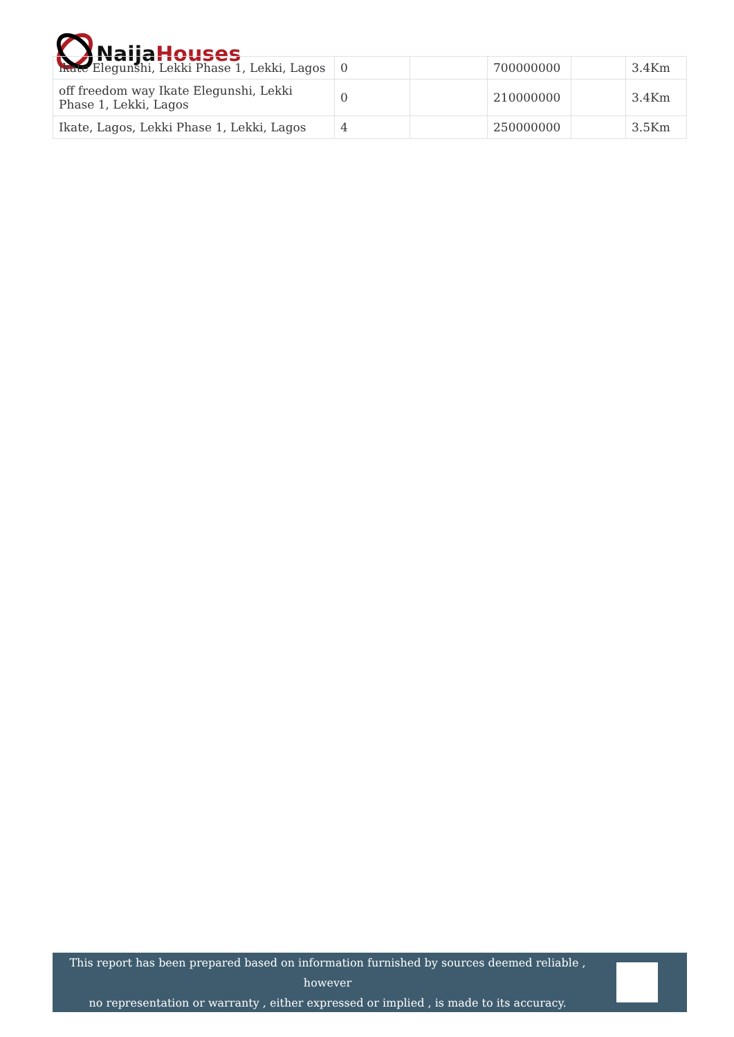Naija Houses
| ikate Elegunshi, Lekki Phase 1, Lekki, Lagos | 0 | | 700000000 | | 3.4Km |
| off freedom way Ikate Elegunshi, Lekki Phase 1, Lekki, Lagos | 0 | | 210000000 | | 3.4Km |
| Ikate, Lagos, Lekki Phase 1, Lekki, Lagos | 4 | | 250000000 | | 3.5Km |
This report has been prepared based on information furnished by sources deemed reliable , however
no representation or warranty , either expressed or implied , is made to its accuracy.